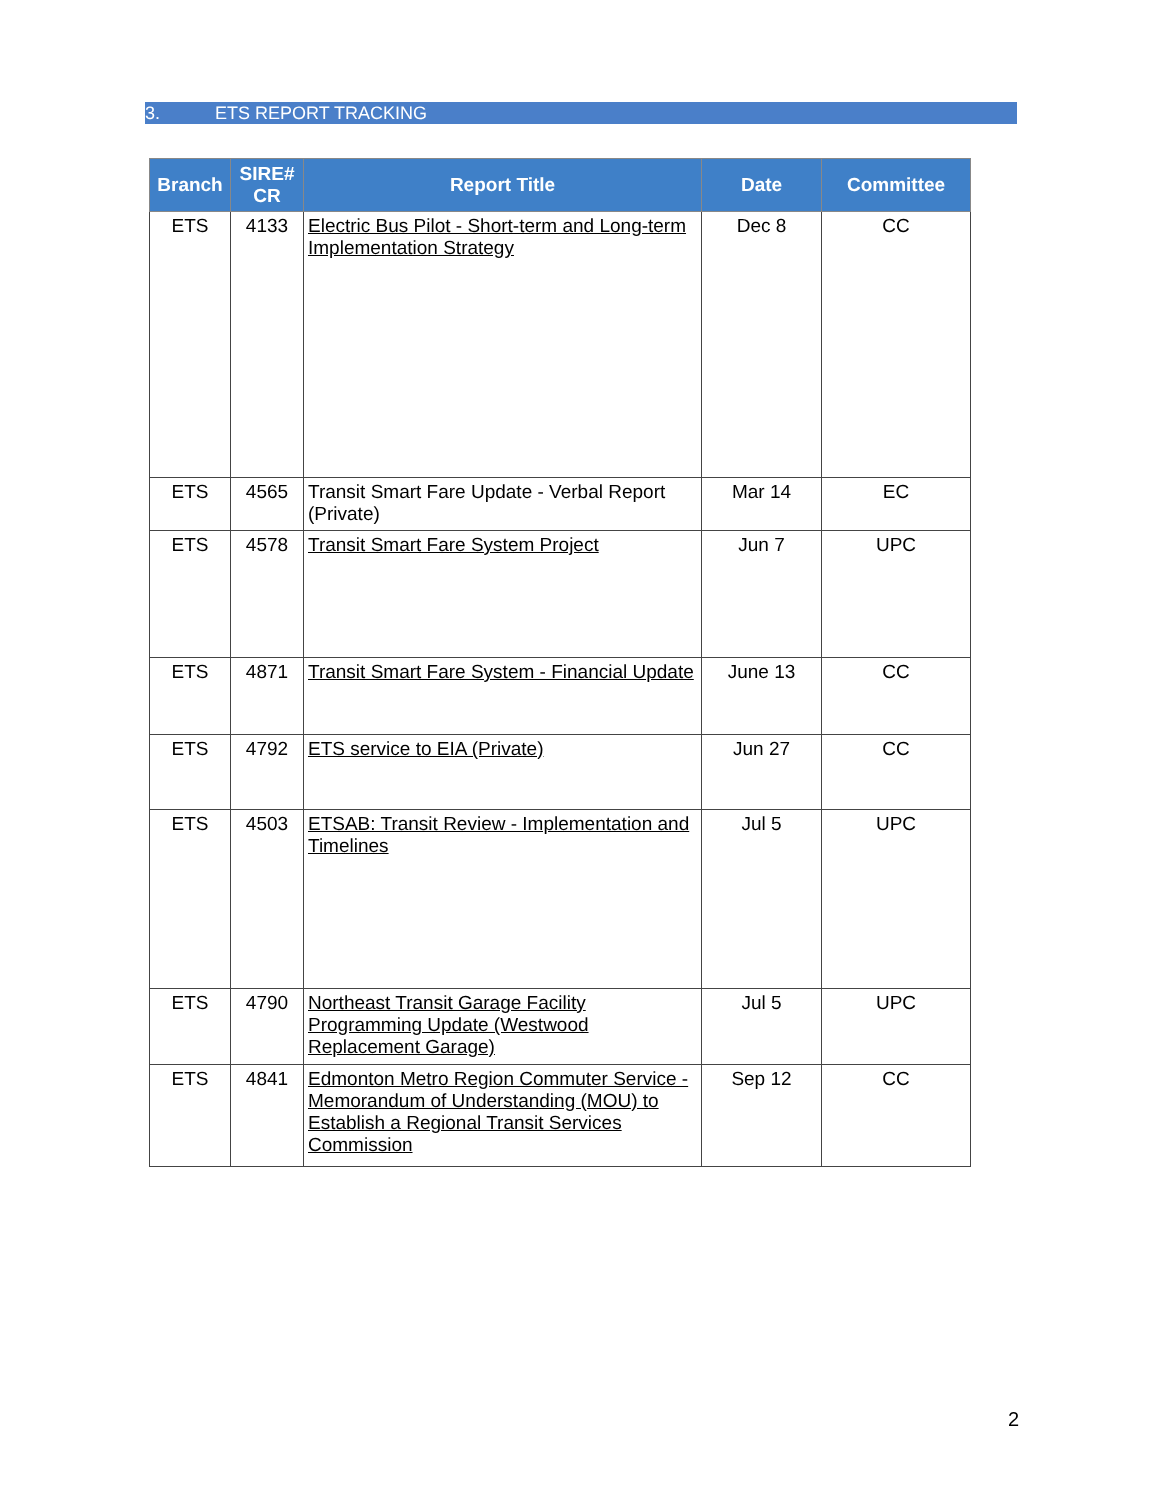3. ETS REPORT TRACKING
| Branch | SIRE# CR | Report Title | Date | Committee |
| --- | --- | --- | --- | --- |
| ETS | 4133 | Electric Bus Pilot - Short-term and Long-term Implementation Strategy | Dec 8 | CC |
| ETS | 4565 | Transit Smart Fare Update - Verbal Report (Private) | Mar 14 | EC |
| ETS | 4578 | Transit Smart Fare System Project | Jun 7 | UPC |
| ETS | 4871 | Transit Smart Fare System - Financial Update | June 13 | CC |
| ETS | 4792 | ETS service to EIA (Private) | Jun 27 | CC |
| ETS | 4503 | ETSAB: Transit Review - Implementation and Timelines | Jul 5 | UPC |
| ETS | 4790 | Northeast Transit Garage Facility Programming Update (Westwood Replacement Garage) | Jul 5 | UPC |
| ETS | 4841 | Edmonton Metro Region Commuter Service - Memorandum of Understanding (MOU) to Establish a Regional Transit Services Commission | Sep 12 | CC |
2